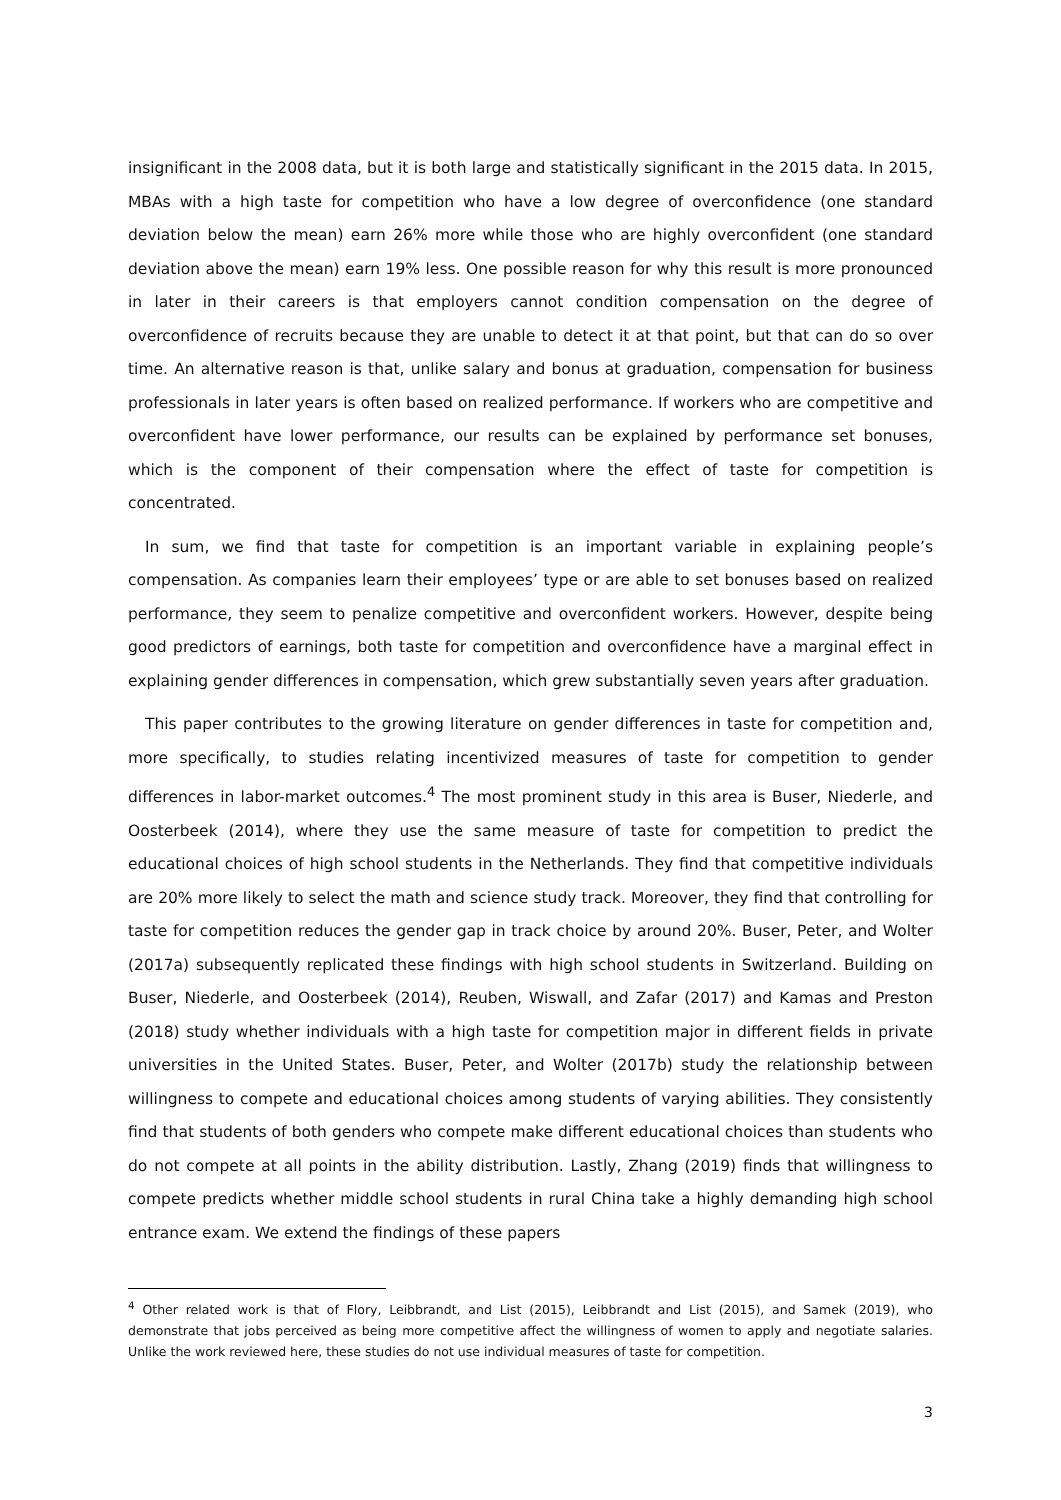insignificant in the 2008 data, but it is both large and statistically significant in the 2015 data. In 2015, MBAs with a high taste for competition who have a low degree of overconfidence (one standard deviation below the mean) earn 26% more while those who are highly overconfident (one standard deviation above the mean) earn 19% less. One possible reason for why this result is more pronounced in later in their careers is that employers cannot condition compensation on the degree of overconfidence of recruits because they are unable to detect it at that point, but that can do so over time. An alternative reason is that, unlike salary and bonus at graduation, compensation for business professionals in later years is often based on realized performance. If workers who are competitive and overconfident have lower performance, our results can be explained by performance set bonuses, which is the component of their compensation where the effect of taste for competition is concentrated.
In sum, we find that taste for competition is an important variable in explaining people’s compensation. As companies learn their employees’ type or are able to set bonuses based on realized performance, they seem to penalize competitive and overconfident workers. However, despite being good predictors of earnings, both taste for competition and overconfidence have a marginal effect in explaining gender differences in compensation, which grew substantially seven years after graduation.
This paper contributes to the growing literature on gender differences in taste for competition and, more specifically, to studies relating incentivized measures of taste for competition to gender differences in labor-market outcomes.<sup>4</sup> The most prominent study in this area is Buser, Niederle, and Oosterbeek (2014), where they use the same measure of taste for competition to predict the educational choices of high school students in the Netherlands. They find that competitive individuals are 20% more likely to select the math and science study track. Moreover, they find that controlling for taste for competition reduces the gender gap in track choice by around 20%. Buser, Peter, and Wolter (2017a) subsequently replicated these findings with high school students in Switzerland. Building on Buser, Niederle, and Oosterbeek (2014), Reuben, Wiswall, and Zafar (2017) and Kamas and Preston (2018) study whether individuals with a high taste for competition major in different fields in private universities in the United States. Buser, Peter, and Wolter (2017b) study the relationship between willingness to compete and educational choices among students of varying abilities. They consistently find that students of both genders who compete make different educational choices than students who do not compete at all points in the ability distribution. Lastly, Zhang (2019) finds that willingness to compete predicts whether middle school students in rural China take a highly demanding high school entrance exam. We extend the findings of these papers
<sup>4</sup> Other related work is that of Flory, Leibbrandt, and List (2015), Leibbrandt and List (2015), and Samek (2019), who demonstrate that jobs perceived as being more competitive affect the willingness of women to apply and negotiate salaries. Unlike the work reviewed here, these studies do not use individual measures of taste for competition.
3